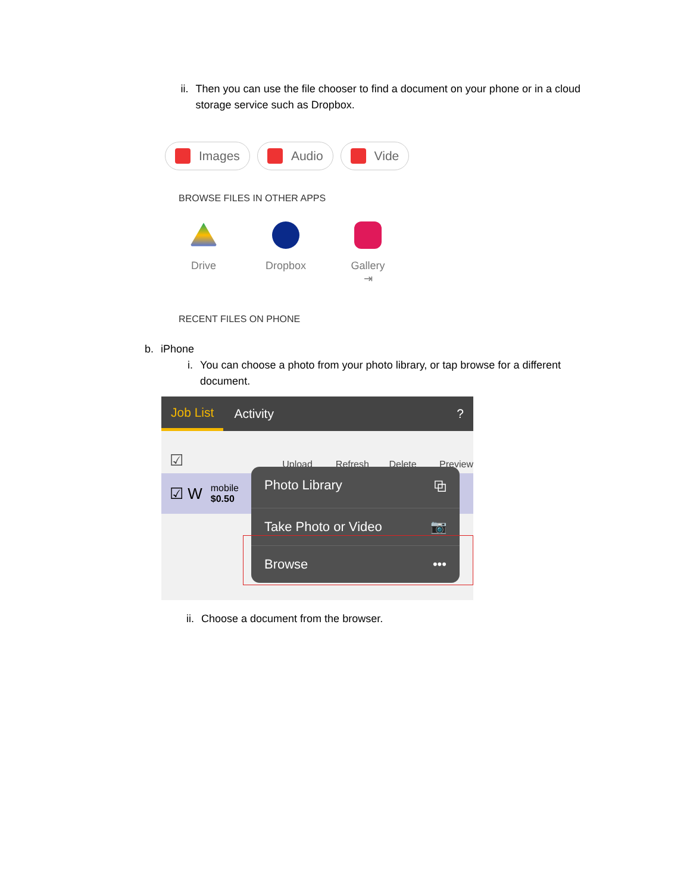ii. Then you can use the file chooser to find a document on your phone or in a cloud storage service such as Dropbox.
Images Audio Vide
BROWSE FILES IN OTHER APPS
Drive Dropbox Gallery
⇥
RECENT FILES ON PHONE
b. iPhone
i. You can choose a photo from your photo library, or tap browse for a different document.
Job List Activity?
☑ Upload Refresh Delete Preview
☑ W mobile
$0.50
Photo Library ⧉
Take Photo or Video 📷
Browse •••
ii. Choose a document from the browser.